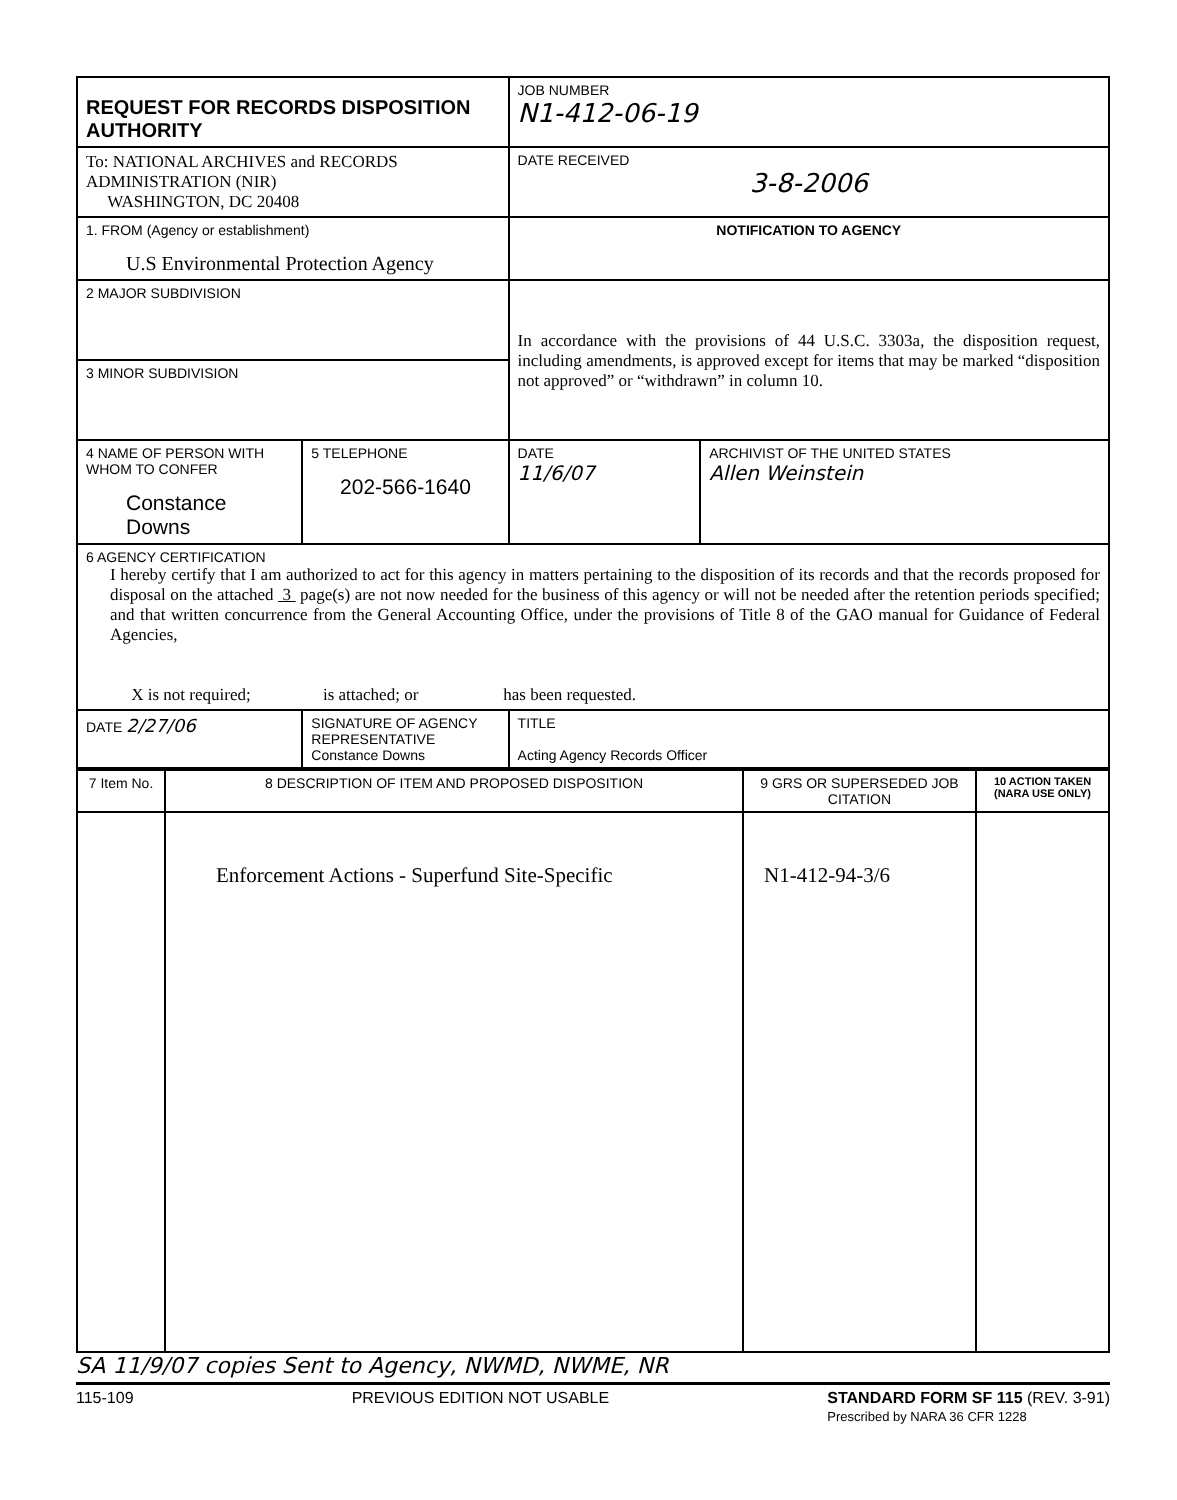| REQUEST FOR RECORDS DISPOSITION AUTHORITY | | | JOB NUMBER N1-412-06-19 | |
| To: NATIONAL ARCHIVES and RECORDS ADMINISTRATION (NIR) WASHINGTON, DC 20408 | | | DATE RECEIVED 3-8-2006 | |
| 1. FROM (Agency or establishment) U.S Environmental Protection Agency | | | NOTIFICATION TO AGENCY | |
| 2 MAJOR SUBDIVISION | | | In accordance with the provisions of 44 U.S.C. 3303a, the disposition request, including amendments, is approved except for items that may be marked “disposition not approved” or “withdrawn” in column 10. | |
| 3 MINOR SUBDIVISION | | | | |
| 4 NAME OF PERSON WITH WHOM TO CONFER Constance Downs | | 5 TELEPHONE 202-566-1640 | DATE 11/6/07 | ARCHIVIST OF THE UNITED STATES Allen Weinstein |
| 6 AGENCY CERTIFICATION I hereby certify that I am authorized to act for this agency in matters pertaining to the disposition of its records and that the records proposed for disposal on the attached 3 page(s) are not now needed for the business of this agency or will not be needed after the retention periods specified; and that written concurrence from the General Accounting Office, under the provisions of Title 8 of the GAO manual for Guidance of Federal Agencies, X is not required; is attached; or has been requested. | | | | |
| DATE 2/27/06 | SIGNATURE OF AGENCY REPRESENTATIVE Constance Downs | | TITLE Acting Agency Records Officer | |
| 7 Item No. | 8 DESCRIPTION OF ITEM AND PROPOSED DISPOSITION | 9 GRS OR SUPERSEDED JOB CITATION | 10 ACTION TAKEN (NARA USE ONLY) |
| | Enforcement Actions - Superfund Site-Specific | N1-412-94-3/6 | |
SA 11/9/07 copies Sent to Agency, NWMD, NWME, NR
115-109 PREVIOUS EDITION NOT USABLE STANDARD FORM SF 115 (REV. 3-91)
Prescribed by NARA 36 CFR 1228